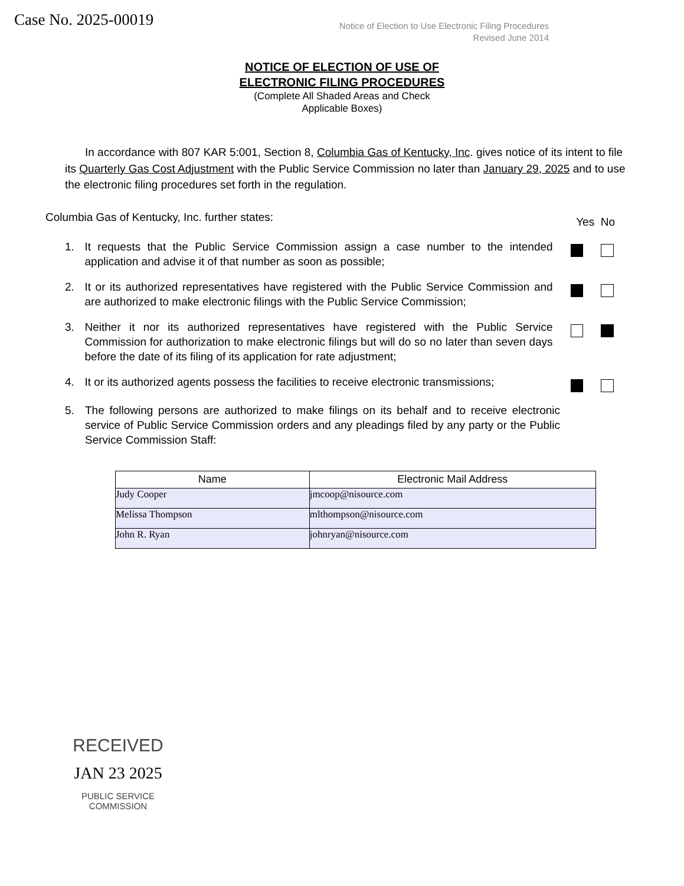Case No. 2025-00019
Notice of Election to Use Electronic Filing Procedures
Revised June 2014
NOTICE OF ELECTION OF USE OF
ELECTRONIC FILING PROCEDURES
(Complete All Shaded Areas and Check
Applicable Boxes)
In accordance with 807 KAR 5:001, Section 8, Columbia Gas of Kentucky, Inc. gives notice of its intent to file its Quarterly Gas Cost Adjustment with the Public Service Commission no later than January 29, 2025 and to use the electronic filing procedures set forth in the regulation.
Columbia Gas of Kentucky, Inc. further states: Yes No
1. It requests that the Public Service Commission assign a case number to the intended application and advise it of that number as soon as possible;
2. It or its authorized representatives have registered with the Public Service Commission and are authorized to make electronic filings with the Public Service Commission;
3. Neither it nor its authorized representatives have registered with the Public Service Commission for authorization to make electronic filings but will do so no later than seven days before the date of its filing of its application for rate adjustment;
4. It or its authorized agents possess the facilities to receive electronic transmissions;
5. The following persons are authorized to make filings on its behalf and to receive electronic service of Public Service Commission orders and any pleadings filed by any party or the Public Service Commission Staff:
| Name | Electronic Mail Address |
| --- | --- |
| Judy Cooper | jmcoop@nisource.com |
| Melissa Thompson | mlthompson@nisource.com |
| John R. Ryan | johnryan@nisource.com |
RECEIVED
JAN 23 2025
PUBLIC SERVICE
COMMISSION